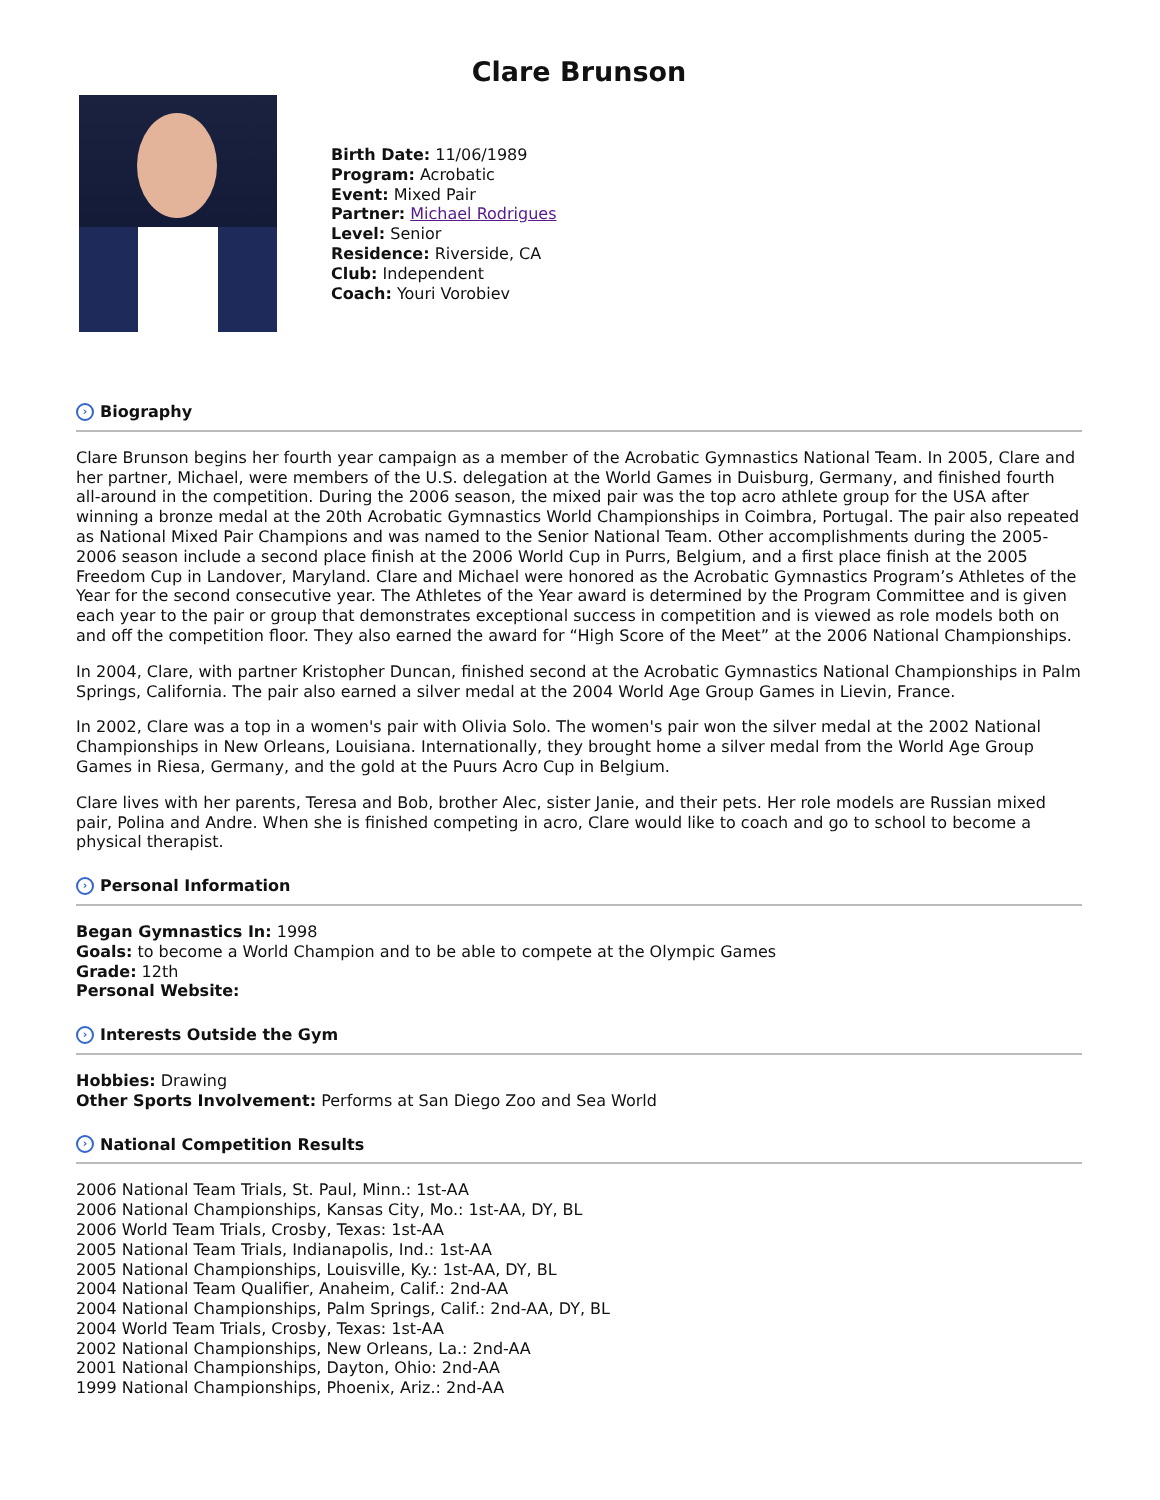Clare Brunson
Birth Date: 11/06/1989
Program: Acrobatic
Event: Mixed Pair
Partner: Michael Rodrigues
Level: Senior
Residence: Riverside, CA
Club: Independent
Coach: Youri Vorobiev
› Biography
Clare Brunson begins her fourth year campaign as a member of the Acrobatic Gymnastics National Team. In 2005, Clare and her partner, Michael, were members of the U.S. delegation at the World Games in Duisburg, Germany, and finished fourth all-around in the competition. During the 2006 season, the mixed pair was the top acro athlete group for the USA after winning a bronze medal at the 20th Acrobatic Gymnastics World Championships in Coimbra, Portugal. The pair also repeated as National Mixed Pair Champions and was named to the Senior National Team. Other accomplishments during the 2005-2006 season include a second place finish at the 2006 World Cup in Purrs, Belgium, and a first place finish at the 2005 Freedom Cup in Landover, Maryland. Clare and Michael were honored as the Acrobatic Gymnastics Program’s Athletes of the Year for the second consecutive year. The Athletes of the Year award is determined by the Program Committee and is given each year to the pair or group that demonstrates exceptional success in competition and is viewed as role models both on and off the competition floor. They also earned the award for “High Score of the Meet” at the 2006 National Championships.
In 2004, Clare, with partner Kristopher Duncan, finished second at the Acrobatic Gymnastics National Championships in Palm Springs, California. The pair also earned a silver medal at the 2004 World Age Group Games in Lievin, France.
In 2002, Clare was a top in a women's pair with Olivia Solo. The women's pair won the silver medal at the 2002 National Championships in New Orleans, Louisiana. Internationally, they brought home a silver medal from the World Age Group Games in Riesa, Germany, and the gold at the Puurs Acro Cup in Belgium.
Clare lives with her parents, Teresa and Bob, brother Alec, sister Janie, and their pets. Her role models are Russian mixed pair, Polina and Andre. When she is finished competing in acro, Clare would like to coach and go to school to become a physical therapist.
› Personal Information
Began Gymnastics In: 1998
Goals: to become a World Champion and to be able to compete at the Olympic Games
Grade: 12th
Personal Website:
› Interests Outside the Gym
Hobbies: Drawing
Other Sports Involvement: Performs at San Diego Zoo and Sea World
› National Competition Results
2006 National Team Trials, St. Paul, Minn.: 1st-AA
2006 National Championships, Kansas City, Mo.: 1st-AA, DY, BL
2006 World Team Trials, Crosby, Texas: 1st-AA
2005 National Team Trials, Indianapolis, Ind.: 1st-AA
2005 National Championships, Louisville, Ky.: 1st-AA, DY, BL
2004 National Team Qualifier, Anaheim, Calif.: 2nd-AA
2004 National Championships, Palm Springs, Calif.: 2nd-AA, DY, BL
2004 World Team Trials, Crosby, Texas: 1st-AA
2002 National Championships, New Orleans, La.: 2nd-AA
2001 National Championships, Dayton, Ohio: 2nd-AA
1999 National Championships, Phoenix, Ariz.: 2nd-AA